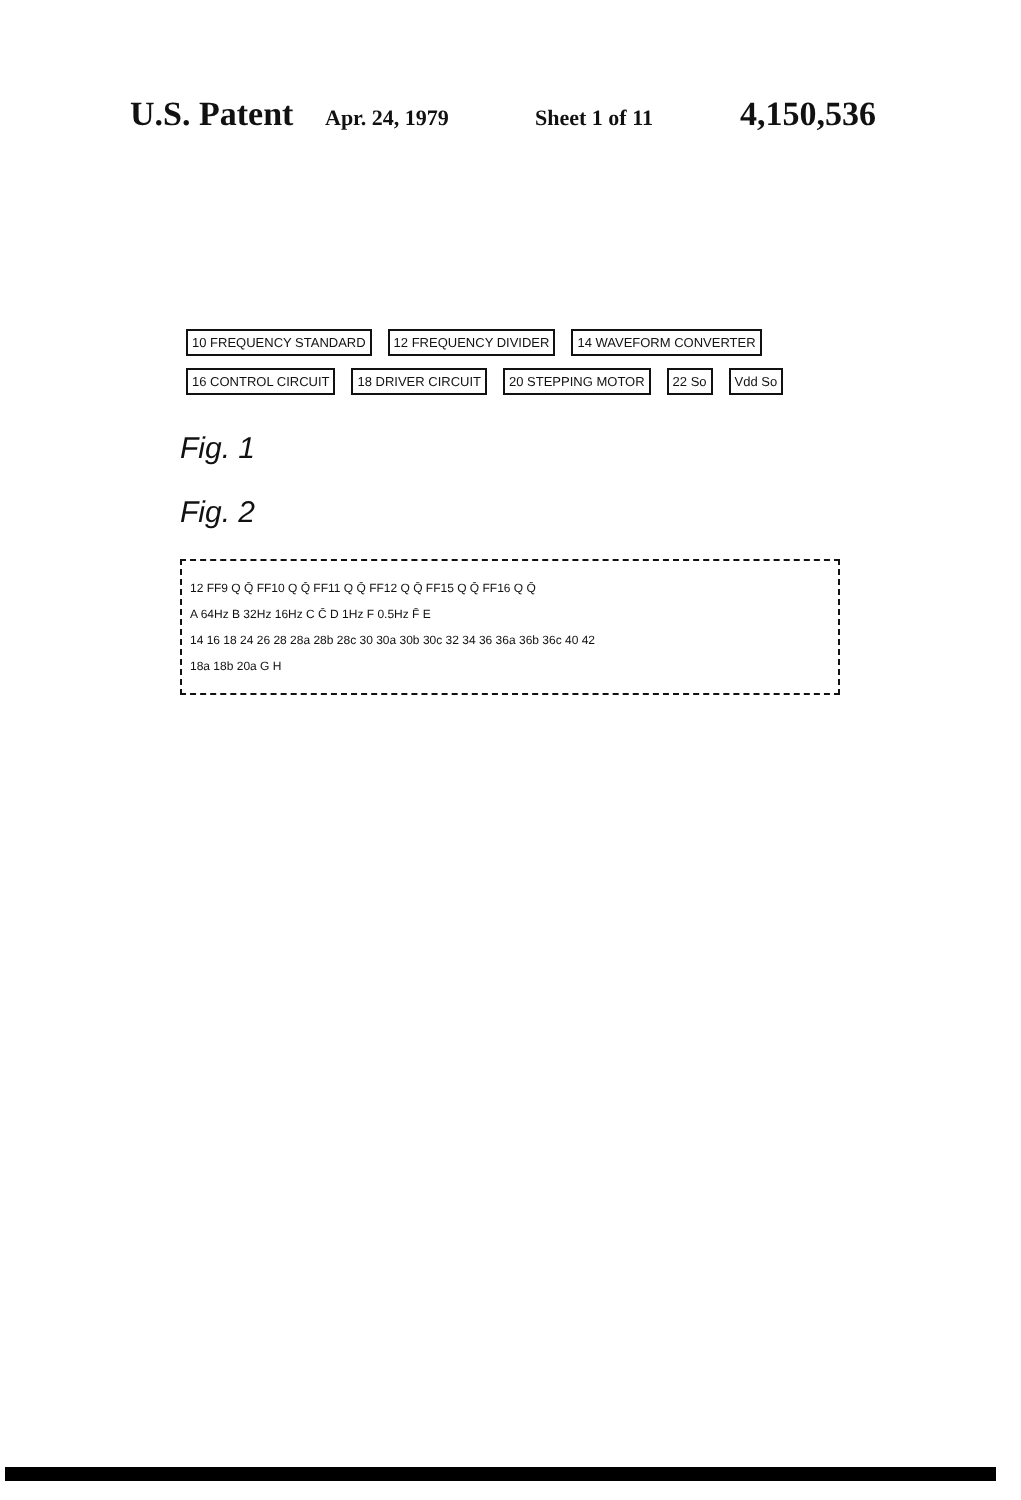U.S. Patent
Apr. 24, 1979 Sheet 1 of 11
4,150,536
10 FREQUENCY STANDARD 12 FREQUENCY DIVIDER 14 WAVEFORM CONVERTER 16 CONTROL CIRCUIT 18 DRIVER CIRCUIT 20 STEPPING MOTOR 22 So Vdd So
Fig. 1
Fig. 2
12 FF9 Q Q̄ FF10 Q Q̄ FF11 Q Q̄ FF12 Q Q̄ FF15 Q Q̄ FF16 Q Q̄
A 64Hz B 32Hz 16Hz C C̄ D 1Hz F 0.5Hz F̄ E
14 16 18 24 26 28 28a 28b 28c 30 30a 30b 30c 32 34 36 36a 36b 36c 40 42
18a 18b 20a G H